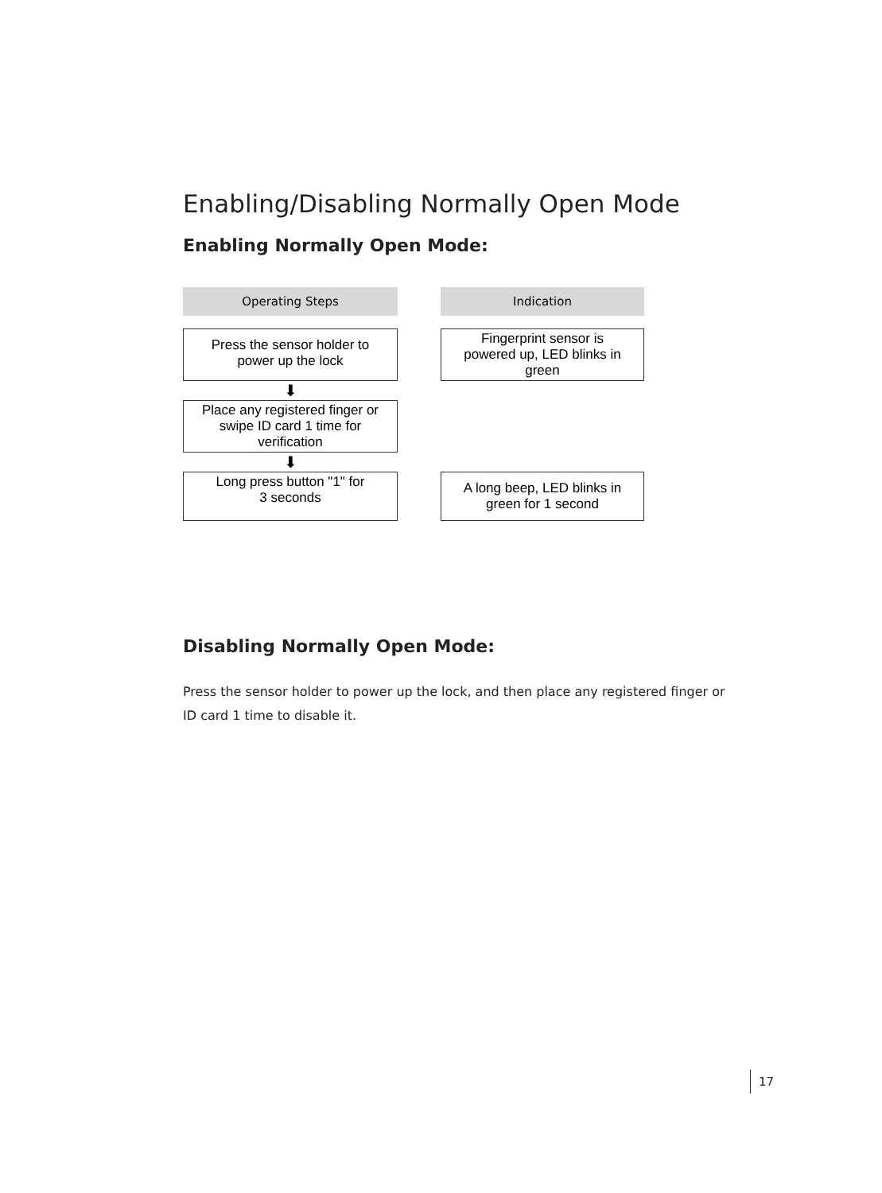Enabling/Disabling Normally Open Mode
Enabling Normally Open Mode:
Operating Steps
Indication
Press the sensor holder to
power up the lock
Fingerprint sensor is
powered up, LED blinks in
green
⬇
Place any registered finger or
swipe ID card 1 time for
verification
⬇
Long press button "1" for
3 seconds
A long beep, LED blinks in
green for 1 second
Disabling Normally Open Mode:
Press the sensor holder to power up the lock, and then place any registered finger or ID card 1 time to disable it.
17